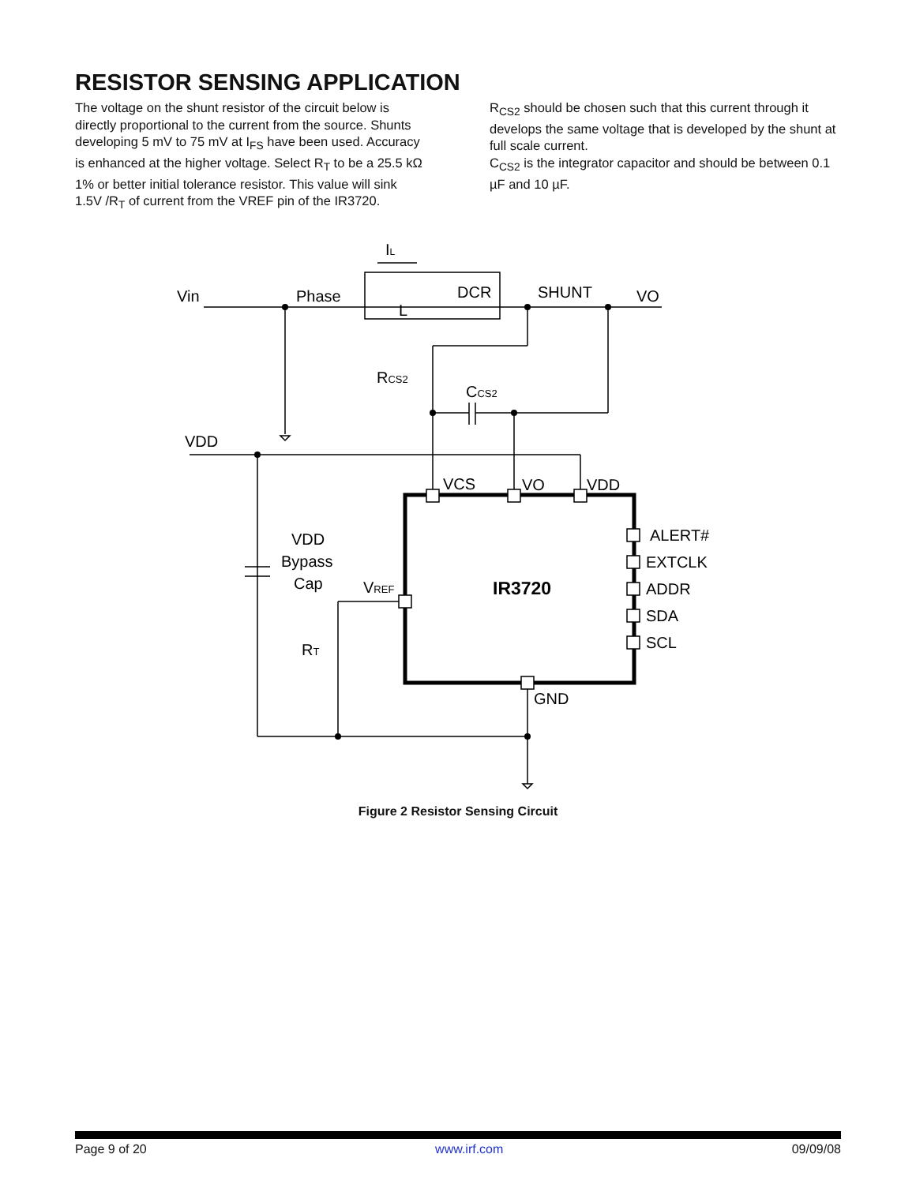RESISTOR SENSING APPLICATION
The voltage on the shunt resistor of the circuit below is directly proportional to the current from the source. Shunts developing 5 mV to 75 mV at I<sub>FS</sub> have been used. Accuracy is enhanced at the higher voltage. Select R<sub>T</sub> to be a 25.5 kΩ 1% or better initial tolerance resistor. This value will sink 1.5V /R<sub>T</sub> of current from the VREF pin of the IR3720.
R<sub>CS2</sub> should be chosen such that this current through it develops the same voltage that is developed by the shunt at full scale current.
C<sub>CS2</sub> is the integrator capacitor and should be between 0.1 µF and 10 µF.
IL
Vin
Phase
DCR
L
SHUNT
VO
RCS2
CCS2
VDD
VCS
VO
VDD
VDD
Bypass
Cap
VREF
IR3720
ALERT#
EXTCLK
ADDR
SDA
SCL
RT
GND
Figure 2 Resistor Sensing Circuit
Page 9 of 20 www.irf.com 09/09/08